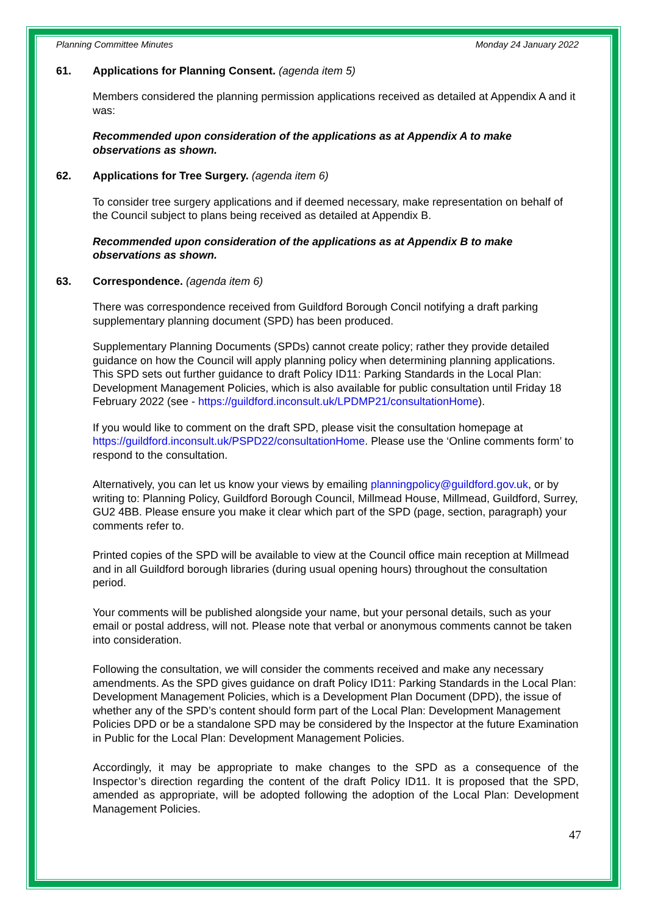Planning Committee Minutes Monday 24 January 2022
61. Applications for Planning Consent. (agenda item 5)
Members considered the planning permission applications received as detailed at Appendix A and it was:
Recommended upon consideration of the applications as at Appendix A to make observations as shown.
62. Applications for Tree Surgery. (agenda item 6)
To consider tree surgery applications and if deemed necessary, make representation on behalf of the Council subject to plans being received as detailed at Appendix B.
Recommended upon consideration of the applications as at Appendix B to make observations as shown.
63. Correspondence. (agenda item 6)
There was correspondence received from Guildford Borough Concil notifying a draft parking supplementary planning document (SPD) has been produced.
Supplementary Planning Documents (SPDs) cannot create policy; rather they provide detailed guidance on how the Council will apply planning policy when determining planning applications. This SPD sets out further guidance to draft Policy ID11: Parking Standards in the Local Plan: Development Management Policies, which is also available for public consultation until Friday 18 February 2022 (see - https://guildford.inconsult.uk/LPDMP21/consultationHome).
If you would like to comment on the draft SPD, please visit the consultation homepage at https://guildford.inconsult.uk/PSPD22/consultationHome. Please use the ‘Online comments form’ to respond to the consultation.
Alternatively, you can let us know your views by emailing planningpolicy@guildford.gov.uk, or by writing to: Planning Policy, Guildford Borough Council, Millmead House, Millmead, Guildford, Surrey, GU2 4BB. Please ensure you make it clear which part of the SPD (page, section, paragraph) your comments refer to.
Printed copies of the SPD will be available to view at the Council office main reception at Millmead and in all Guildford borough libraries (during usual opening hours) throughout the consultation period.
Your comments will be published alongside your name, but your personal details, such as your email or postal address, will not. Please note that verbal or anonymous comments cannot be taken into consideration.
Following the consultation, we will consider the comments received and make any necessary amendments. As the SPD gives guidance on draft Policy ID11: Parking Standards in the Local Plan: Development Management Policies, which is a Development Plan Document (DPD), the issue of whether any of the SPD’s content should form part of the Local Plan: Development Management Policies DPD or be a standalone SPD may be considered by the Inspector at the future Examination in Public for the Local Plan: Development Management Policies.
Accordingly, it may be appropriate to make changes to the SPD as a consequence of the Inspector’s direction regarding the content of the draft Policy ID11. It is proposed that the SPD, amended as appropriate, will be adopted following the adoption of the Local Plan: Development Management Policies.
47